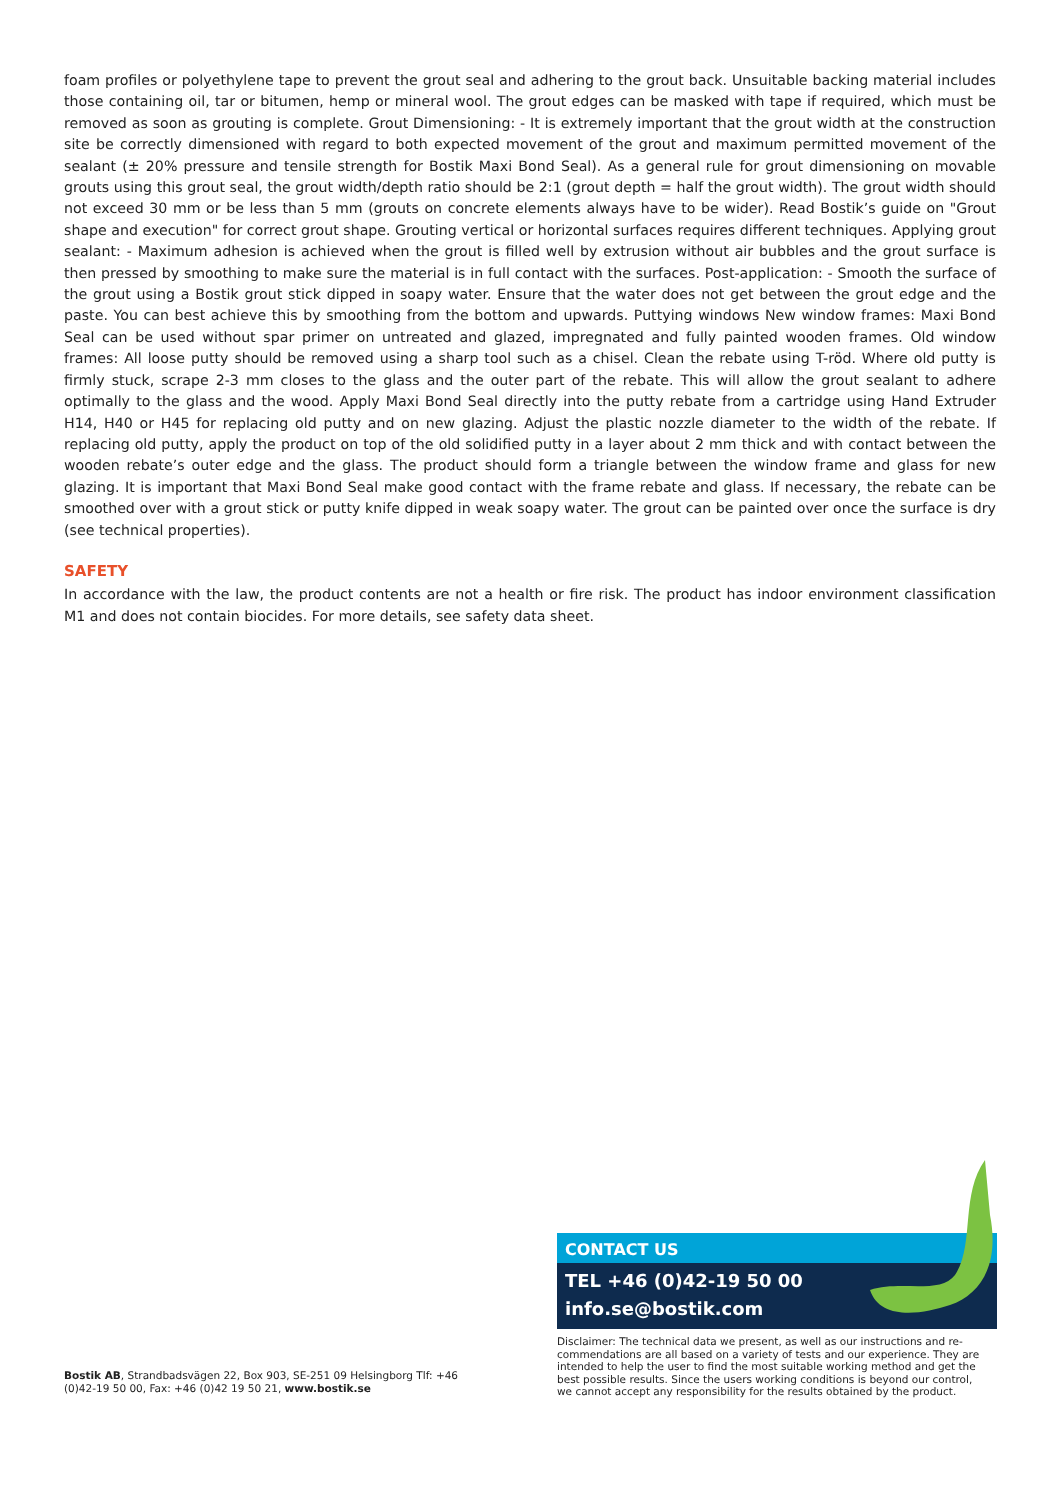foam profiles or polyethylene tape to prevent the grout seal and adhering to the grout back. Unsuitable backing material includes those containing oil, tar or bitumen, hemp or mineral wool. The grout edges can be masked with tape if required, which must be removed as soon as grouting is complete. Grout Dimensioning: - It is extremely important that the grout width at the construction site be correctly dimensioned with regard to both expected movement of the grout and maximum permitted movement of the sealant (± 20% pressure and tensile strength for Bostik Maxi Bond Seal). As a general rule for grout dimensioning on movable grouts using this grout seal, the grout width/depth ratio should be 2:1 (grout depth = half the grout width). The grout width should not exceed 30 mm or be less than 5 mm (grouts on concrete elements always have to be wider). Read Bostik’s guide on "Grout shape and execution" for correct grout shape. Grouting vertical or horizontal surfaces requires different techniques. Applying grout sealant: - Maximum adhesion is achieved when the grout is filled well by extrusion without air bubbles and the grout surface is then pressed by smoothing to make sure the material is in full contact with the surfaces. Post-application: - Smooth the surface of the grout using a Bostik grout stick dipped in soapy water. Ensure that the water does not get between the grout edge and the paste. You can best achieve this by smoothing from the bottom and upwards. Puttying windows New window frames: Maxi Bond Seal can be used without spar primer on untreated and glazed, impregnated and fully painted wooden frames. Old window frames: All loose putty should be removed using a sharp tool such as a chisel. Clean the rebate using T-röd. Where old putty is firmly stuck, scrape 2-3 mm closes to the glass and the outer part of the rebate. This will allow the grout sealant to adhere optimally to the glass and the wood. Apply Maxi Bond Seal directly into the putty rebate from a cartridge using Hand Extruder H14, H40 or H45 for replacing old putty and on new glazing. Adjust the plastic nozzle diameter to the width of the rebate. If replacing old putty, apply the product on top of the old solidified putty in a layer about 2 mm thick and with contact between the wooden rebate’s outer edge and the glass. The product should form a triangle between the window frame and glass for new glazing. It is important that Maxi Bond Seal make good contact with the frame rebate and glass. If necessary, the rebate can be smoothed over with a grout stick or putty knife dipped in weak soapy water. The grout can be painted over once the surface is dry (see technical properties).
SAFETY
In accordance with the law, the product contents are not a health or fire risk. The product has indoor environment classification M1 and does not contain biocides. For more details, see safety data sheet.
CONTACT US
TEL +46 (0)42-19 50 00
info.se@bostik.com
Disclaimer: The technical data we present, as well as our instructions and re-commendations are all based on a variety of tests and our experience. They are intended to help the user to find the most suitable working method and get the best possible results. Since the users working conditions is beyond our control, we cannot accept any responsibility for the results obtained by the product.
Bostik AB, Strandbadsvägen 22, Box 903, SE-251 09 Helsingborg Tlf: +46 (0)42-19 50 00, Fax: +46 (0)42 19 50 21, www.bostik.se